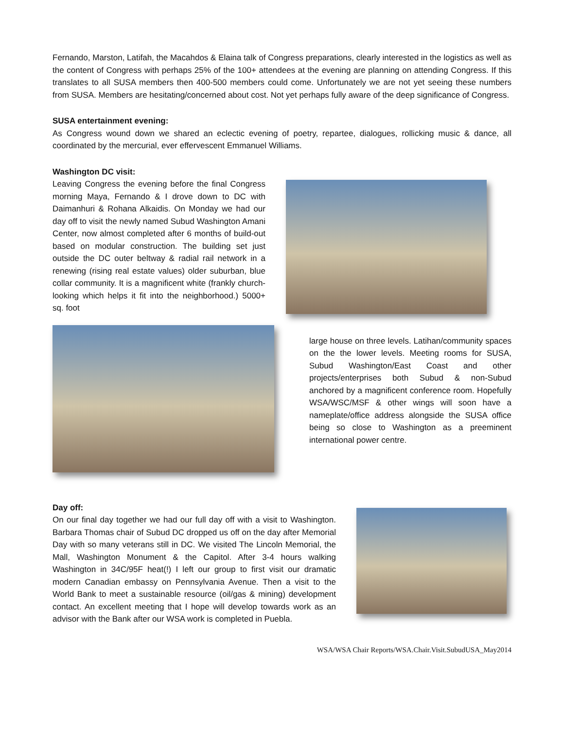Fernando, Marston, Latifah, the Macahdos & Elaina talk of Congress preparations, clearly interested in the logistics as well as the content of Congress with perhaps 25% of the 100+ attendees at the evening are planning on attending Congress. If this translates to all SUSA members then 400-500 members could come. Unfortunately we are not yet seeing these numbers from SUSA. Members are hesitating/concerned about cost. Not yet perhaps fully aware of the deep significance of Congress.
SUSA entertainment evening:
As Congress wound down we shared an eclectic evening of poetry, repartee, dialogues, rollicking music & dance, all coordinated by the mercurial, ever effervescent Emmanuel Williams.
Washington DC visit:
Leaving Congress the evening before the final Congress morning Maya, Fernando & I drove down to DC with Daimanhuri & Rohana Alkaidis. On Monday we had our day off to visit the newly named Subud Washington Amani Center, now almost completed after 6 months of build-out based on modular construction. The building set just outside the DC outer beltway & radial rail network in a renewing (rising real estate values) older suburban, blue collar community. It is a magnificent white (frankly church-looking which helps it fit into the neighborhood.) 5000+ sq. foot
large house on three levels. Latihan/community spaces on the the lower levels. Meeting rooms for SUSA, Subud Washington/East Coast and other projects/enterprises both Subud & non-Subud anchored by a magnificent conference room. Hopefully WSA/WSC/MSF & other wings will soon have a nameplate/office address alongside the SUSA office being so close to Washington as a preeminent international power centre.
Day off:
On our final day together we had our full day off with a visit to Washington. Barbara Thomas chair of Subud DC dropped us off on the day after Memorial Day with so many veterans still in DC. We visited The Lincoln Memorial, the Mall, Washington Monument & the Capitol. After 3-4 hours walking Washington in 34C/95F heat(!) I left our group to first visit our dramatic modern Canadian embassy on Pennsylvania Avenue. Then a visit to the World Bank to meet a sustainable resource (oil/gas & mining) development contact. An excellent meeting that I hope will develop towards work as an advisor with the Bank after our WSA work is completed in Puebla.
WSA/WSA Chair Reports/WSA.Chair.Visit.SubudUSA_May2014